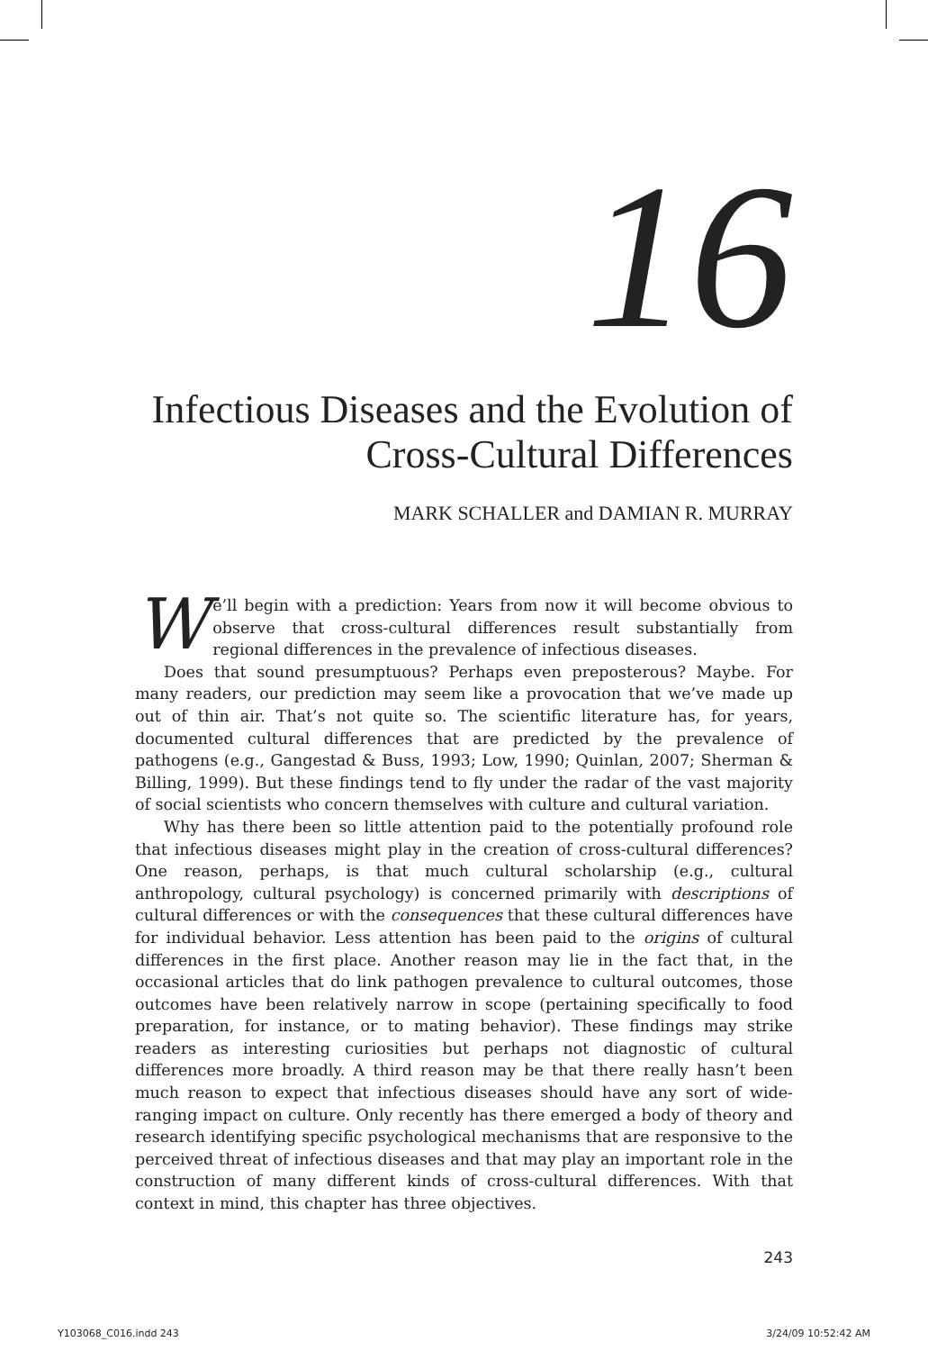16
Infectious Diseases and the Evolution of Cross-Cultural Differences
MARK SCHALLER and DAMIAN R. MURRAY
We’ll begin with a prediction: Years from now it will become obvious to observe that cross-cultural differences result substantially from regional differences in the prevalence of infectious diseases.
Does that sound presumptuous? Perhaps even preposterous? Maybe. For many readers, our prediction may seem like a provocation that we’ve made up out of thin air. That’s not quite so. The scientific literature has, for years, documented cultural differences that are predicted by the prevalence of pathogens (e.g., Gangestad & Buss, 1993; Low, 1990; Quinlan, 2007; Sherman & Billing, 1999). But these findings tend to fly under the radar of the vast majority of social scientists who concern themselves with culture and cultural variation.
Why has there been so little attention paid to the potentially profound role that infectious diseases might play in the creation of cross-cultural differences? One reason, perhaps, is that much cultural scholarship (e.g., cultural anthropology, cultural psychology) is concerned primarily with descriptions of cultural differences or with the consequences that these cultural differences have for individual behavior. Less attention has been paid to the origins of cultural differences in the first place. Another reason may lie in the fact that, in the occasional articles that do link pathogen prevalence to cultural outcomes, those outcomes have been relatively narrow in scope (pertaining specifically to food preparation, for instance, or to mating behavior). These findings may strike readers as interesting curiosities but perhaps not diagnostic of cultural differences more broadly. A third reason may be that there really hasn’t been much reason to expect that infectious diseases should have any sort of wide-ranging impact on culture. Only recently has there emerged a body of theory and research identifying specific psychological mechanisms that are responsive to the perceived threat of infectious diseases and that may play an important role in the construction of many different kinds of cross-cultural differences. With that context in mind, this chapter has three objectives.
243
Y103068_C016.indd 243 3/24/09 10:52:42 AM